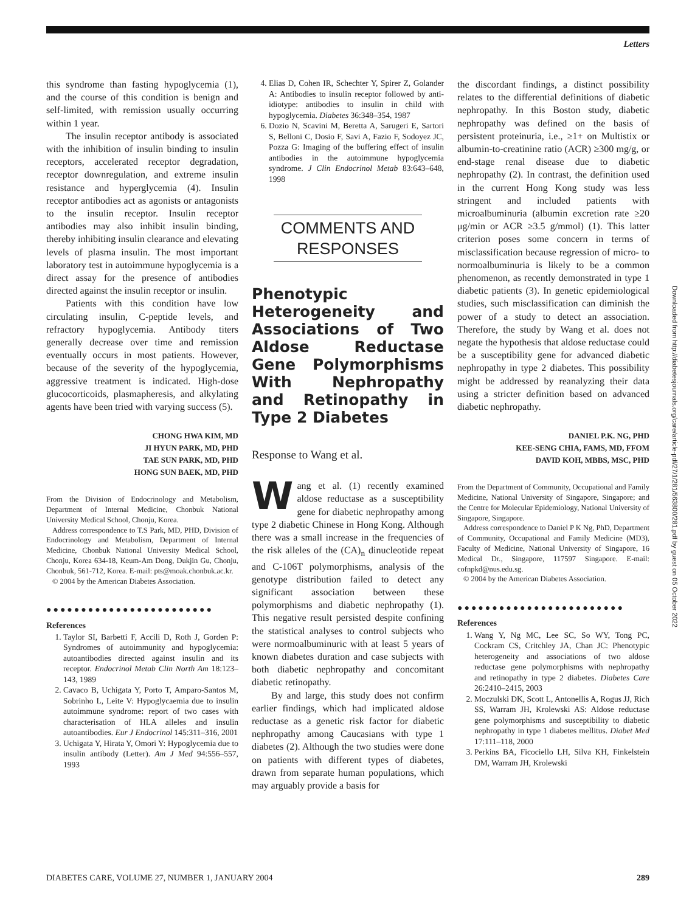Letters
this syndrome than fasting hypoglycemia (1), and the course of this condition is benign and self-limited, with remission usually occurring within 1 year.
The insulin receptor antibody is associated with the inhibition of insulin binding to insulin receptors, accelerated receptor degradation, receptor downregulation, and extreme insulin resistance and hyperglycemia (4). Insulin receptor antibodies act as agonists or antagonists to the insulin receptor. Insulin receptor antibodies may also inhibit insulin binding, thereby inhibiting insulin clearance and elevating levels of plasma insulin. The most important laboratory test in autoimmune hypoglycemia is a direct assay for the presence of antibodies directed against the insulin receptor or insulin.
Patients with this condition have low circulating insulin, C-peptide levels, and refractory hypoglycemia. Antibody titers generally decrease over time and remission eventually occurs in most patients. However, because of the severity of the hypoglycemia, aggressive treatment is indicated. High-dose glucocorticoids, plasmapheresis, and alkylating agents have been tried with varying success (5).
CHONG HWA KIM, MD
JI HYUN PARK, MD, PHD
TAE SUN PARK, MD, PHD
HONG SUN BAEK, MD, PHD
From the Division of Endocrinology and Metabolism, Department of Internal Medicine, Chonbuk National University Medical School, Chonju, Korea.
Address correspondence to T.S Park, MD, PHD, Division of Endocrinology and Metabolism, Department of Internal Medicine, Chonbuk National University Medical School, Chonju, Korea 634-18, Keum-Am Dong, Dukjin Gu, Chonju, Chonbuk, 561-712, Korea. E-mail: pts@moak.chonbuk.ac.kr.
© 2004 by the American Diabetes Association.
●●●●●●●●●●●●●●●●●●●●●●●●
References
1. Taylor SI, Barbetti F, Accili D, Roth J, Gorden P: Syndromes of autoimmunity and hypoglycemia: autoantibodies directed against insulin and its receptor. Endocrinol Metab Clin North Am 18:123–143, 1989
2. Cavaco B, Uchigata Y, Porto T, Amparo-Santos M, Sobrinho L, Leite V: Hypoglycaemia due to insulin autoimmune syndrome: report of two cases with characterisation of HLA alleles and insulin autoantibodies. Eur J Endocrinol 145:311–316, 2001
3. Uchigata Y, Hirata Y, Omori Y: Hypoglycemia due to insulin antibody (Letter). Am J Med 94:556–557, 1993
4. Elias D, Cohen IR, Schechter Y, Spirer Z, Golander A: Antibodies to insulin receptor followed by anti-idiotype: antibodies to insulin in child with hypoglycemia. Diabetes 36:348–354, 1987
6. Dozio N, Scavini M, Beretta A, Sarugeri E, Sartori S, Belloni C, Dosio F, Savi A, Fazio F, Sodoyez JC, Pozza G: Imaging of the buffering effect of insulin antibodies in the autoimmune hypoglycemia syndrome. J Clin Endocrinol Metab 83:643–648, 1998
COMMENTS AND
RESPONSES
Phenotypic Heterogeneity and Associations of Two Aldose Reductase Gene Polymorphisms With Nephropathy and Retinopathy in Type 2 Diabetes
Response to Wang et al.
Wang et al. (1) recently examined aldose reductase as a susceptibility gene for diabetic nephropathy among type 2 diabetic Chinese in Hong Kong. Although there was a small increase in the frequencies of the risk alleles of the (CA)<sub>n</sub> dinucleotide repeat and C-106T polymorphisms, analysis of the genotype distribution failed to detect any significant association between these polymorphisms and diabetic nephropathy (1). This negative result persisted despite confining the statistical analyses to control subjects who were normoalbuminuric with at least 5 years of known diabetes duration and case subjects with both diabetic nephropathy and concomitant diabetic retinopathy.
By and large, this study does not confirm earlier findings, which had implicated aldose reductase as a genetic risk factor for diabetic nephropathy among Caucasians with type 1 diabetes (2). Although the two studies were done on patients with different types of diabetes, drawn from separate human populations, which may arguably provide a basis for
the discordant findings, a distinct possibility relates to the differential definitions of diabetic nephropathy. In this Boston study, diabetic nephropathy was defined on the basis of persistent proteinuria, i.e., ≥1+ on Multistix or albumin-to-creatinine ratio (ACR) ≥300 mg/g, or end-stage renal disease due to diabetic nephropathy (2). In contrast, the definition used in the current Hong Kong study was less stringent and included patients with microalbuminuria (albumin excretion rate ≥20 μg/min or ACR ≥3.5 g/mmol) (1). This latter criterion poses some concern in terms of misclassification because regression of micro- to normoalbuminuria is likely to be a common phenomenon, as recently demonstrated in type 1 diabetic patients (3). In genetic epidemiological studies, such misclassification can diminish the power of a study to detect an association. Therefore, the study by Wang et al. does not negate the hypothesis that aldose reductase could be a susceptibility gene for advanced diabetic nephropathy in type 2 diabetes. This possibility might be addressed by reanalyzing their data using a stricter definition based on advanced diabetic nephropathy.
DANIEL P.K. NG, PHD
KEE-SENG CHIA, FAMS, MD, FFOM
DAVID KOH, MBBS, MSC, PHD
From the Department of Community, Occupational and Family Medicine, National University of Singapore, Singapore; and the Centre for Molecular Epidemiology, National University of Singapore, Singapore.
Address correspondence to Daniel P K Ng, PhD, Department of Community, Occupational and Family Medicine (MD3), Faculty of Medicine, National University of Singapore, 16 Medical Dr., Singapore, 117597 Singapore. E-mail: cofnpkd@nus.edu.sg.
© 2004 by the American Diabetes Association.
●●●●●●●●●●●●●●●●●●●●●●●●
References
1. Wang Y, Ng MC, Lee SC, So WY, Tong PC, Cockram CS, Critchley JA, Chan JC: Phenotypic heterogeneity and associations of two aldose reductase gene polymorphisms with nephropathy and retinopathy in type 2 diabetes. Diabetes Care 26:2410–2415, 2003
2. Moczulski DK, Scott L, Antonellis A, Rogus JJ, Rich SS, Warram JH, Krolewski AS: Aldose reductase gene polymorphisms and susceptibility to diabetic nephropathy in type 1 diabetes mellitus. Diabet Med 17:111–118, 2000
3. Perkins BA, Ficociello LH, Silva KH, Finkelstein DM, Warram JH, Krolewski
Downloaded from http://diabetesjournals.org/care/article-pdf/27/1/281/563800/281.pdf by guest on 05 October 2022
DIABETES CARE, VOLUME 27, NUMBER 1, JANUARY 2004 289